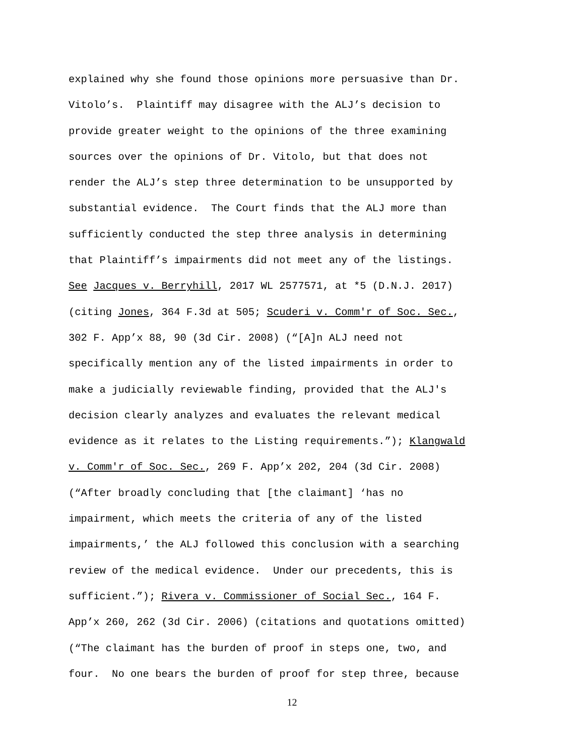explained why she found those opinions more persuasive than Dr. Vitolo’s. Plaintiff may disagree with the ALJ’s decision to provide greater weight to the opinions of the three examining sources over the opinions of Dr. Vitolo, but that does not render the ALJ’s step three determination to be unsupported by substantial evidence. The Court finds that the ALJ more than sufficiently conducted the step three analysis in determining that Plaintiff’s impairments did not meet any of the listings. See Jacques v. Berryhill, 2017 WL 2577571, at *5 (D.N.J. 2017) (citing Jones, 364 F.3d at 505; Scuderi v. Comm'r of Soc. Sec., 302 F. App’x 88, 90 (3d Cir. 2008) (“[A]n ALJ need not specifically mention any of the listed impairments in order to make a judicially reviewable finding, provided that the ALJ's decision clearly analyzes and evaluates the relevant medical evidence as it relates to the Listing requirements.”); Klangwald v. Comm'r of Soc. Sec., 269 F. App’x 202, 204 (3d Cir. 2008) (“After broadly concluding that [the claimant] ‘has no impairment, which meets the criteria of any of the listed impairments,’ the ALJ followed this conclusion with a searching review of the medical evidence. Under our precedents, this is sufficient.”); Rivera v. Commissioner of Social Sec., 164 F. App’x 260, 262 (3d Cir. 2006) (citations and quotations omitted) (“The claimant has the burden of proof in steps one, two, and four. No one bears the burden of proof for step three, because
12